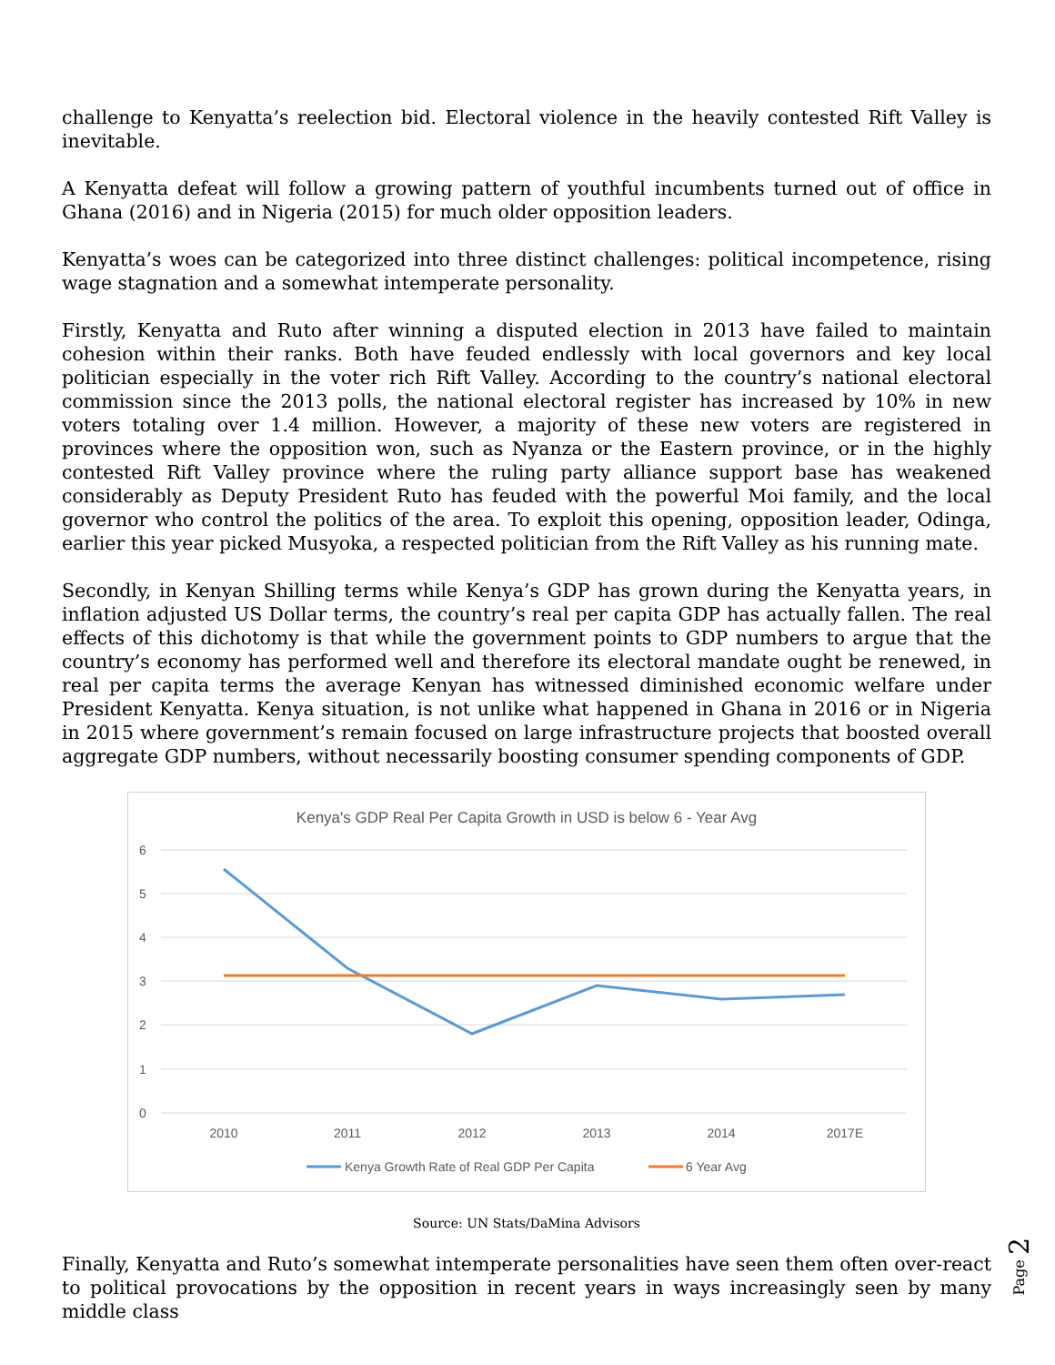challenge to Kenyatta’s reelection bid. Electoral violence in the heavily contested Rift Valley is inevitable.
A Kenyatta defeat will follow a growing pattern of youthful incumbents turned out of office in Ghana (2016) and in Nigeria (2015) for much older opposition leaders.
Kenyatta’s woes can be categorized into three distinct challenges: political incompetence, rising wage stagnation and a somewhat intemperate personality.
Firstly, Kenyatta and Ruto after winning a disputed election in 2013 have failed to maintain cohesion within their ranks. Both have feuded endlessly with local governors and key local politician especially in the voter rich Rift Valley. According to the country’s national electoral commission since the 2013 polls, the national electoral register has increased by 10% in new voters totaling over 1.4 million. However, a majority of these new voters are registered in provinces where the opposition won, such as Nyanza or the Eastern province, or in the highly contested Rift Valley province where the ruling party alliance support base has weakened considerably as Deputy President Ruto has feuded with the powerful Moi family, and the local governor who control the politics of the area. To exploit this opening, opposition leader, Odinga, earlier this year picked Musyoka, a respected politician from the Rift Valley as his running mate.
Secondly, in Kenyan Shilling terms while Kenya’s GDP has grown during the Kenyatta years, in inflation adjusted US Dollar terms, the country’s real per capita GDP has actually fallen. The real effects of this dichotomy is that while the government points to GDP numbers to argue that the country’s economy has performed well and therefore its electoral mandate ought be renewed, in real per capita terms the average Kenyan has witnessed diminished economic welfare under President Kenyatta. Kenya situation, is not unlike what happened in Ghana in 2016 or in Nigeria in 2015 where government’s remain focused on large infrastructure projects that boosted overall aggregate GDP numbers, without necessarily boosting consumer spending components of GDP.
Kenya's GDP Real Per Capita Growth in USD is below 6 - Year Avg
6
5
4
3
2
1
0
2010
2011
2012
2013
2014
2017E
Kenya Growth Rate of Real GDP Per Capita
6 Year Avg
Source: UN Stats/DaMina Advisors
Finally, Kenyatta and Ruto’s somewhat intemperate personalities have seen them often over-react to political provocations by the opposition in recent years in ways increasingly seen by many middle class
Page 2